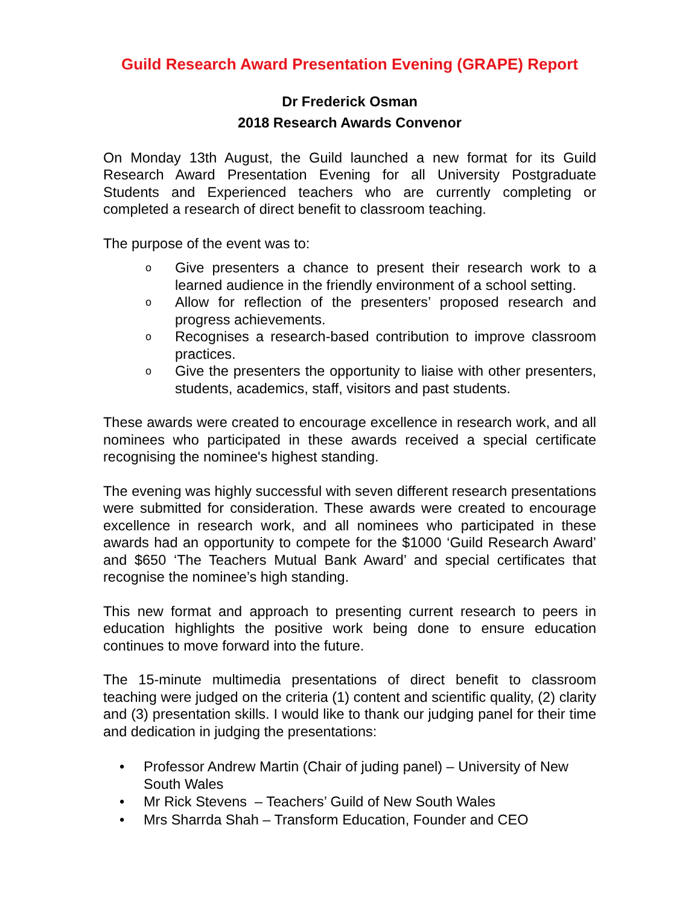Guild Research Award Presentation Evening (GRAPE) Report
Dr Frederick Osman
2018 Research Awards Convenor
On Monday 13th August, the Guild launched a new format for its Guild Research Award Presentation Evening for all University Postgraduate Students and Experienced teachers who are currently completing or completed a research of direct benefit to classroom teaching.
The purpose of the event was to:
o Give presenters a chance to present their research work to a learned audience in the friendly environment of a school setting.
o Allow for reflection of the presenters’ proposed research and progress achievements.
o Recognises a research-based contribution to improve classroom practices.
o Give the presenters the opportunity to liaise with other presenters, students, academics, staff, visitors and past students.
These awards were created to encourage excellence in research work, and all nominees who participated in these awards received a special certificate recognising the nominee's highest standing.
The evening was highly successful with seven different research presentations were submitted for consideration. These awards were created to encourage excellence in research work, and all nominees who participated in these awards had an opportunity to compete for the $1000 ‘Guild Research Award’ and $650 ‘The Teachers Mutual Bank Award’ and special certificates that recognise the nominee’s high standing.
This new format and approach to presenting current research to peers in education highlights the positive work being done to ensure education continues to move forward into the future.
The 15-minute multimedia presentations of direct benefit to classroom teaching were judged on the criteria (1) content and scientific quality, (2) clarity and (3) presentation skills. I would like to thank our judging panel for their time and dedication in judging the presentations:
• Professor Andrew Martin (Chair of juding panel) – University of New South Wales
• Mr Rick Stevens – Teachers’ Guild of New South Wales
• Mrs Sharrda Shah – Transform Education, Founder and CEO